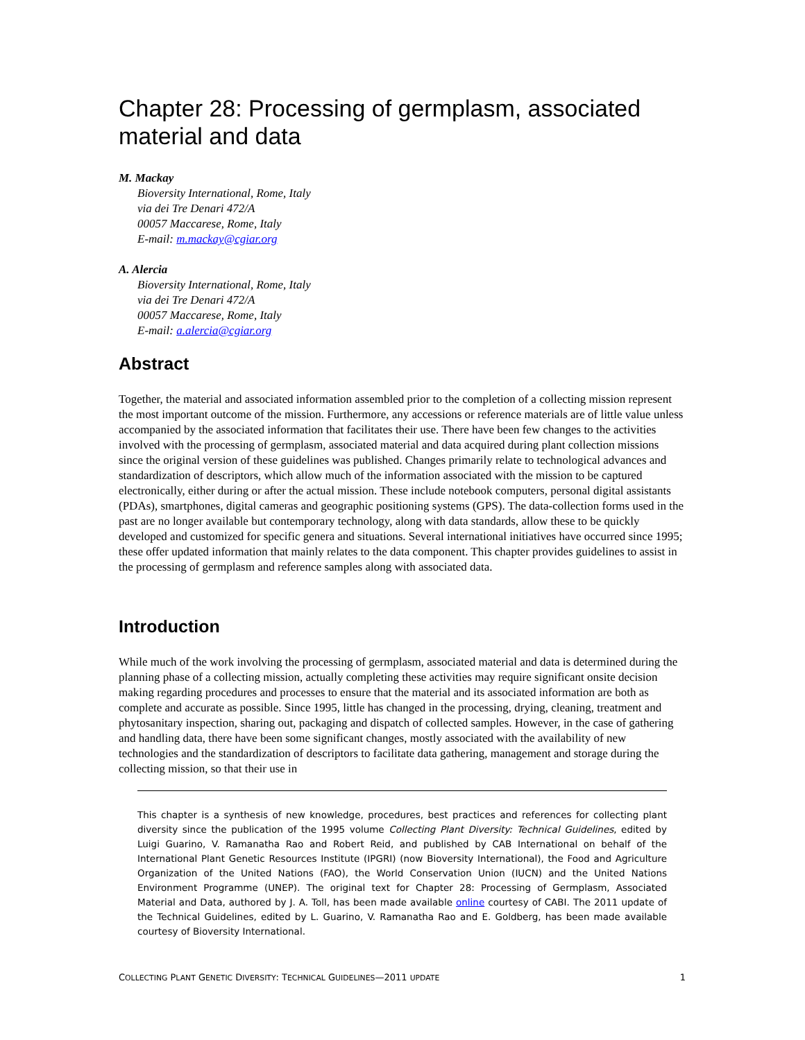Chapter 28: Processing of germplasm, associated material and data
M. Mackay
Bioversity International, Rome, Italy
via dei Tre Denari 472/A
00057 Maccarese, Rome, Italy
E-mail: m.mackay@cgiar.org
A. Alercia
Bioversity International, Rome, Italy
via dei Tre Denari 472/A
00057 Maccarese, Rome, Italy
E-mail: a.alercia@cgiar.org
Abstract
Together, the material and associated information assembled prior to the completion of a collecting mission represent the most important outcome of the mission. Furthermore, any accessions or reference materials are of little value unless accompanied by the associated information that facilitates their use. There have been few changes to the activities involved with the processing of germplasm, associated material and data acquired during plant collection missions since the original version of these guidelines was published. Changes primarily relate to technological advances and standardization of descriptors, which allow much of the information associated with the mission to be captured electronically, either during or after the actual mission. These include notebook computers, personal digital assistants (PDAs), smartphones, digital cameras and geographic positioning systems (GPS). The data-collection forms used in the past are no longer available but contemporary technology, along with data standards, allow these to be quickly developed and customized for specific genera and situations. Several international initiatives have occurred since 1995; these offer updated information that mainly relates to the data component. This chapter provides guidelines to assist in the processing of germplasm and reference samples along with associated data.
Introduction
While much of the work involving the processing of germplasm, associated material and data is determined during the planning phase of a collecting mission, actually completing these activities may require significant onsite decision making regarding procedures and processes to ensure that the material and its associated information are both as complete and accurate as possible. Since 1995, little has changed in the processing, drying, cleaning, treatment and phytosanitary inspection, sharing out, packaging and dispatch of collected samples. However, in the case of gathering and handling data, there have been some significant changes, mostly associated with the availability of new technologies and the standardization of descriptors to facilitate data gathering, management and storage during the collecting mission, so that their use in
This chapter is a synthesis of new knowledge, procedures, best practices and references for collecting plant diversity since the publication of the 1995 volume Collecting Plant Diversity: Technical Guidelines, edited by Luigi Guarino, V. Ramanatha Rao and Robert Reid, and published by CAB International on behalf of the International Plant Genetic Resources Institute (IPGRI) (now Bioversity International), the Food and Agriculture Organization of the United Nations (FAO), the World Conservation Union (IUCN) and the United Nations Environment Programme (UNEP). The original text for Chapter 28: Processing of Germplasm, Associated Material and Data, authored by J. A. Toll, has been made available online courtesy of CABI. The 2011 update of the Technical Guidelines, edited by L. Guarino, V. Ramanatha Rao and E. Goldberg, has been made available courtesy of Bioversity International.
COLLECTING PLANT GENETIC DIVERSITY: TECHNICAL GUIDELINES—2011 UPDATE 1